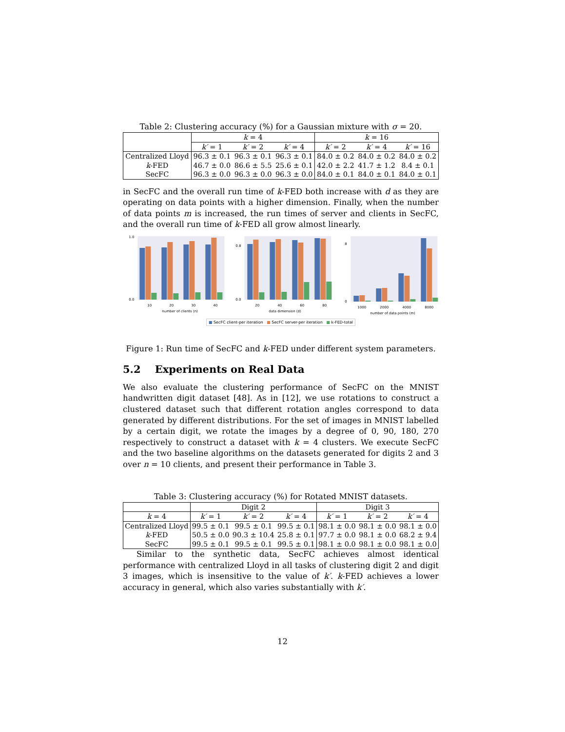Table 2: Clustering accuracy (%) for a Gaussian mixture with σ = 20.
| | k = 4 | | | k = 16 | | |
| --- | --- | --- | --- | --- | --- | --- |
| | k′ = 1 | k′ = 2 | k′ = 4 | k′ = 2 | k′ = 4 | k′ = 16 |
| Centralized Lloyd | 96.3 ± 0.1 | 96.3 ± 0.1 | 96.3 ± 0.1 | 84.0 ± 0.2 | 84.0 ± 0.2 | 84.0 ± 0.2 |
| k -FED | 46.7 ± 0.0 | 86.6 ± 5.5 | 25.6 ± 0.1 | 42.0 ± 2.2 | 41.7 ± 1.2 | 8.4 ± 0.1 |
| SecFC | 96.3 ± 0.0 | 96.3 ± 0.0 | 96.3 ± 0.0 | 84.0 ± 0.1 | 84.0 ± 0.1 | 84.0 ± 0.1 |
in SecFC and the overall run time of k-FED both increase with d as they are operating on data points with a higher dimension. Finally, when the number of data points m is increased, the run times of server and clients in SecFC, and the overall run time of k-FED all grow almost linearly.
1.0
0.0
10
20
30
40
number of clients (n)
0.0
0.8
20
40
60
80
data dimension (d)
0
8
1000
2000
4000
8000
number of data points (m)
■ SecFC client-per iteration ■ SecFC server-per iteration ■ k-FED-total
Figure 1: Run time of SecFC and k-FED under different system parameters.
5.2 Experiments on Real Data
We also evaluate the clustering performance of SecFC on the MNIST handwritten digit dataset [48]. As in [12], we use rotations to construct a clustered dataset such that different rotation angles correspond to data generated by different distributions. For the set of images in MNIST labelled by a certain digit, we rotate the images by a degree of 0, 90, 180, 270 respectively to construct a dataset with k = 4 clusters. We execute SecFC and the two baseline algorithms on the datasets generated for digits 2 and 3 over n = 10 clients, and present their performance in Table 3.
Table 3: Clustering accuracy (%) for Rotated MNIST datasets.
| | Digit 2 | | | Digit 3 | | |
| --- | --- | --- | --- | --- | --- | --- |
| k = 4 | k′ = 1 | k′ = 2 | k′ = 4 | k′ = 1 | k′ = 2 | k′ = 4 |
| Centralized Lloyd | 99.5 ± 0.1 | 99.5 ± 0.1 | 99.5 ± 0.1 | 98.1 ± 0.0 | 98.1 ± 0.0 | 98.1 ± 0.0 |
| k -FED | 50.5 ± 0.0 | 90.3 ± 10.4 | 25.8 ± 0.1 | 97.7 ± 0.0 | 98.1 ± 0.0 | 68.2 ± 9.4 |
| SecFC | 99.5 ± 0.1 | 99.5 ± 0.1 | 99.5 ± 0.1 | 98.1 ± 0.0 | 98.1 ± 0.0 | 98.1 ± 0.0 |
Similar to the synthetic data, SecFC achieves almost identical performance with centralized Lloyd in all tasks of clustering digit 2 and digit 3 images, which is insensitive to the value of k′. k-FED achieves a lower accuracy in general, which also varies substantially with k′.
12